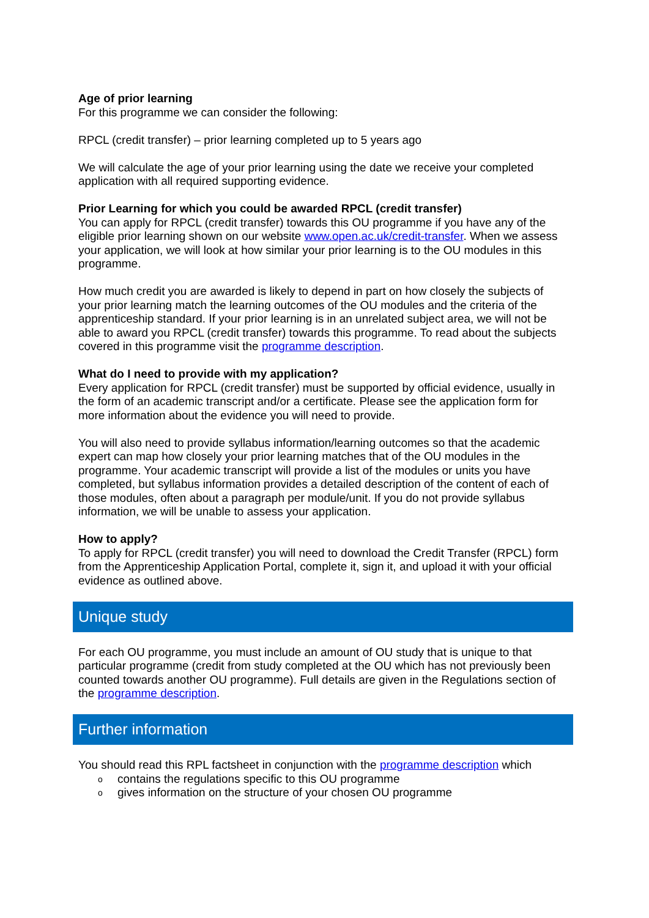Age of prior learning
For this programme we can consider the following:
RPCL (credit transfer) – prior learning completed up to 5 years ago
We will calculate the age of your prior learning using the date we receive your completed application with all required supporting evidence.
Prior Learning for which you could be awarded RPCL (credit transfer)
You can apply for RPCL (credit transfer) towards this OU programme if you have any of the eligible prior learning shown on our website www.open.ac.uk/credit-transfer. When we assess your application, we will look at how similar your prior learning is to the OU modules in this programme.
How much credit you are awarded is likely to depend in part on how closely the subjects of your prior learning match the learning outcomes of the OU modules and the criteria of the apprenticeship standard. If your prior learning is in an unrelated subject area, we will not be able to award you RPCL (credit transfer) towards this programme. To read about the subjects covered in this programme visit the programme description.
What do I need to provide with my application?
Every application for RPCL (credit transfer) must be supported by official evidence, usually in the form of an academic transcript and/or a certificate. Please see the application form for more information about the evidence you will need to provide.
You will also need to provide syllabus information/learning outcomes so that the academic expert can map how closely your prior learning matches that of the OU modules in the programme. Your academic transcript will provide a list of the modules or units you have completed, but syllabus information provides a detailed description of the content of each of those modules, often about a paragraph per module/unit. If you do not provide syllabus information, we will be unable to assess your application.
How to apply?
To apply for RPCL (credit transfer) you will need to download the Credit Transfer (RPCL) form from the Apprenticeship Application Portal, complete it, sign it, and upload it with your official evidence as outlined above.
Unique study
For each OU programme, you must include an amount of OU study that is unique to that particular programme (credit from study completed at the OU which has not previously been counted towards another OU programme). Full details are given in the Regulations section of the programme description.
Further information
You should read this RPL factsheet in conjunction with the programme description which
o contains the regulations specific to this OU programme
o gives information on the structure of your chosen OU programme